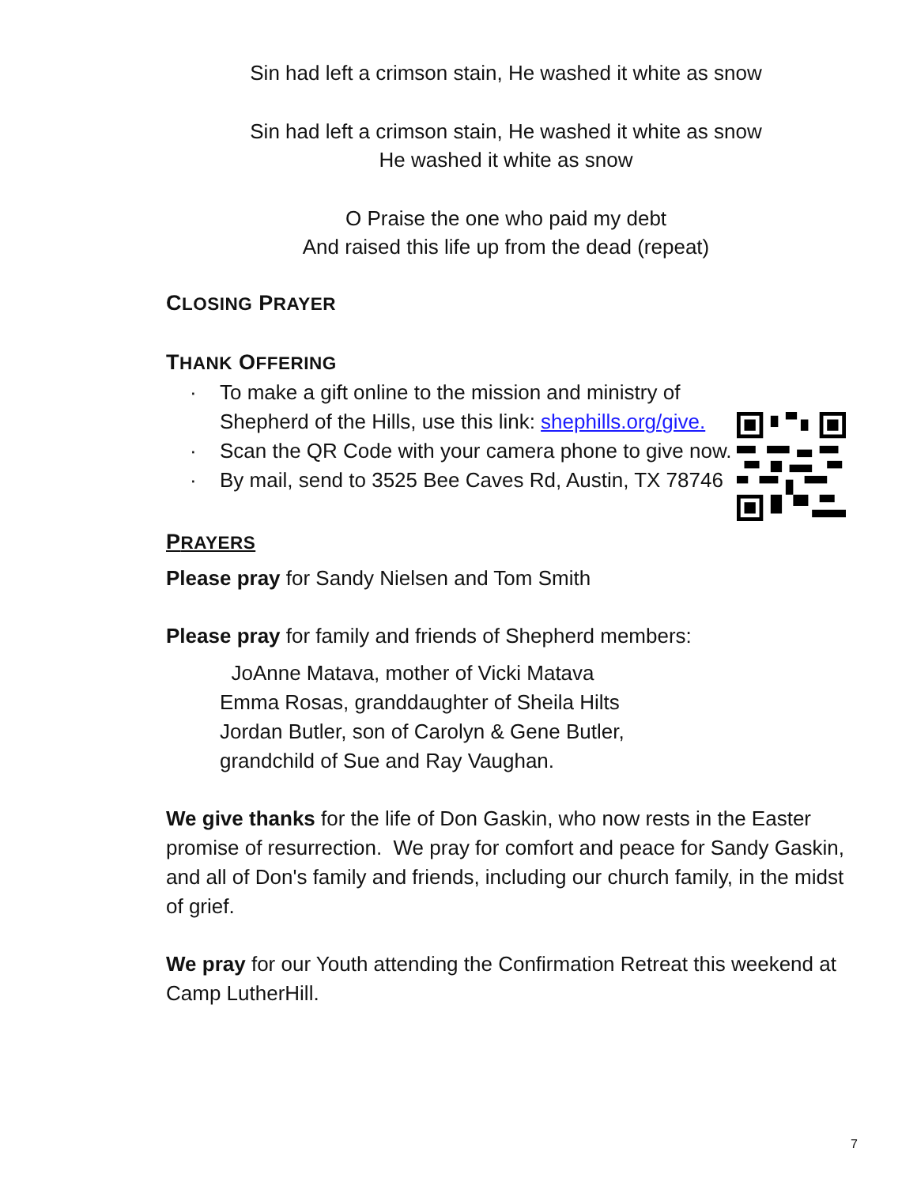Sin had left a crimson stain, He washed it white as snow
Sin had left a crimson stain, He washed it white as snow
He washed it white as snow
O Praise the one who paid my debt
And raised this life up from the dead (repeat)
CLOSING PRAYER
THANK OFFERING
· To make a gift online to the mission and ministry of Shepherd of the Hills, use this link: shephills.org/give.
· Scan the QR Code with your camera phone to give now.
· By mail, send to 3525 Bee Caves Rd, Austin, TX 78746
PRAYERS
Please pray for Sandy Nielsen and Tom Smith
Please pray for family and friends of Shepherd members:
JoAnne Matava, mother of Vicki Matava
Emma Rosas, granddaughter of Sheila Hilts
Jordan Butler, son of Carolyn & Gene Butler,
grandchild of Sue and Ray Vaughan.
We give thanks for the life of Don Gaskin, who now rests in the Easter promise of resurrection. We pray for comfort and peace for Sandy Gaskin, and all of Don's family and friends, including our church family, in the midst of grief.
We pray for our Youth attending the Confirmation Retreat this weekend at Camp LutherHill.
7